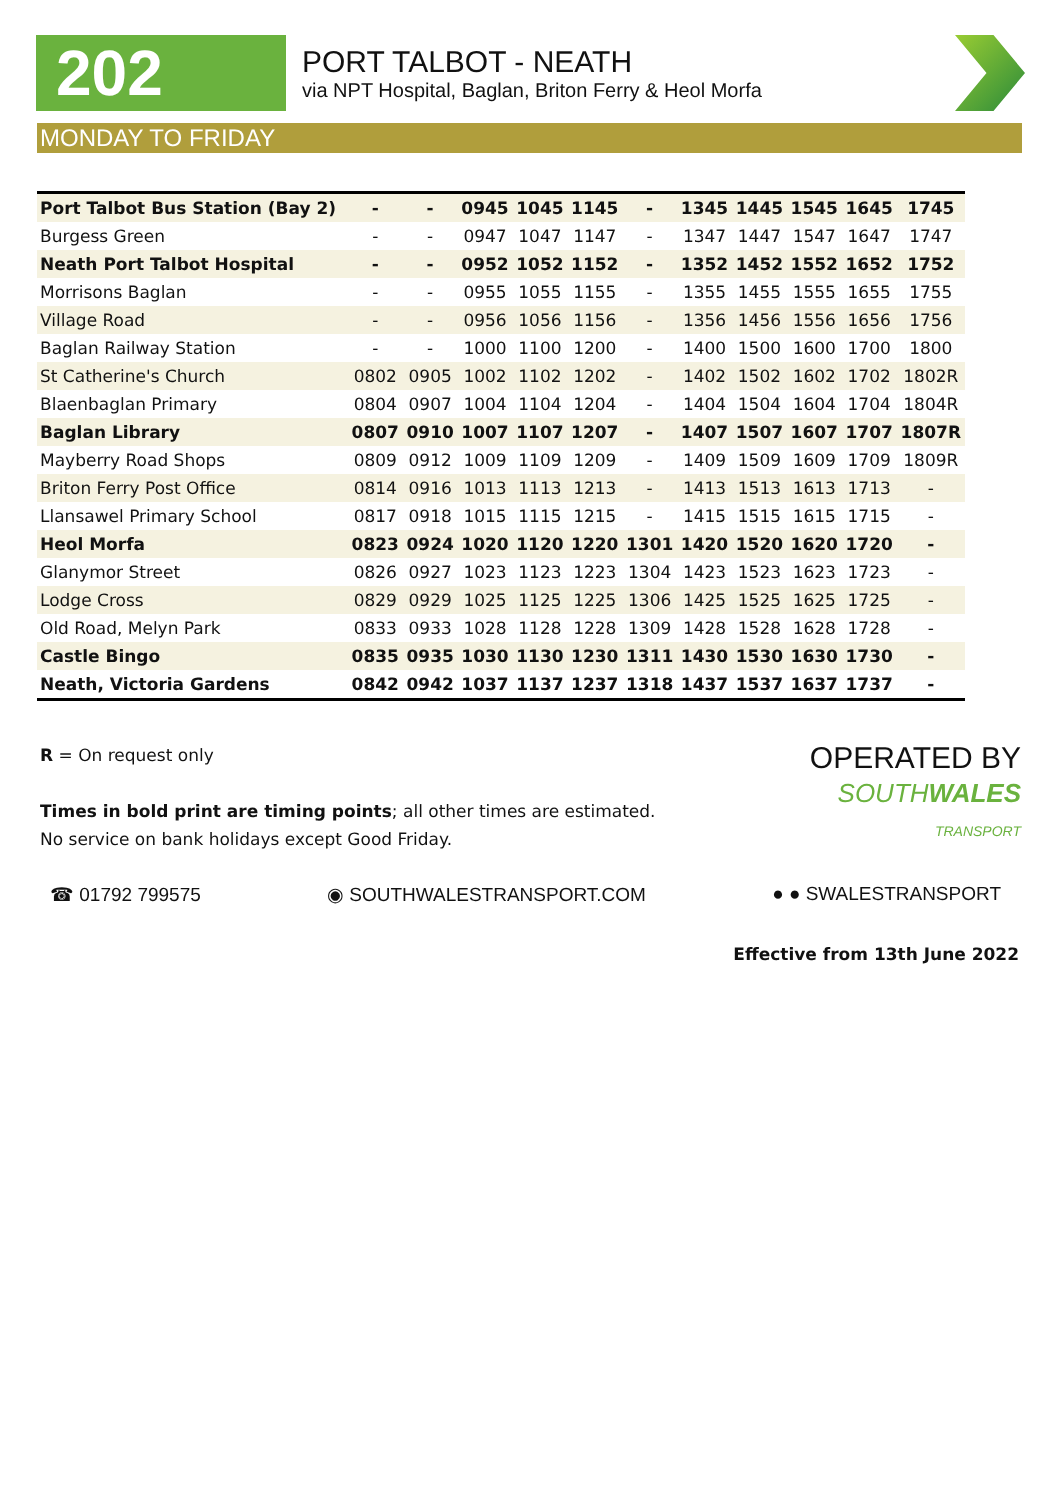202
PORT TALBOT - NEATH
via NPT Hospital, Baglan, Briton Ferry & Heol Morfa
MONDAY TO FRIDAY
| Port Talbot Bus Station (Bay 2) | - | - | 0945 | 1045 | 1145 | - | 1345 | 1445 | 1545 | 1645 | 1745 |
| Burgess Green | - | - | 0947 | 1047 | 1147 | - | 1347 | 1447 | 1547 | 1647 | 1747 |
| Neath Port Talbot Hospital | - | - | 0952 | 1052 | 1152 | - | 1352 | 1452 | 1552 | 1652 | 1752 |
| Morrisons Baglan | - | - | 0955 | 1055 | 1155 | - | 1355 | 1455 | 1555 | 1655 | 1755 |
| Village Road | - | - | 0956 | 1056 | 1156 | - | 1356 | 1456 | 1556 | 1656 | 1756 |
| Baglan Railway Station | - | - | 1000 | 1100 | 1200 | - | 1400 | 1500 | 1600 | 1700 | 1800 |
| St Catherine's Church | 0802 | 0905 | 1002 | 1102 | 1202 | - | 1402 | 1502 | 1602 | 1702 | 1802R |
| Blaenbaglan Primary | 0804 | 0907 | 1004 | 1104 | 1204 | - | 1404 | 1504 | 1604 | 1704 | 1804R |
| Baglan Library | 0807 | 0910 | 1007 | 1107 | 1207 | - | 1407 | 1507 | 1607 | 1707 | 1807R |
| Mayberry Road Shops | 0809 | 0912 | 1009 | 1109 | 1209 | - | 1409 | 1509 | 1609 | 1709 | 1809R |
| Briton Ferry Post Office | 0814 | 0916 | 1013 | 1113 | 1213 | - | 1413 | 1513 | 1613 | 1713 | - |
| Llansawel Primary School | 0817 | 0918 | 1015 | 1115 | 1215 | - | 1415 | 1515 | 1615 | 1715 | - |
| Heol Morfa | 0823 | 0924 | 1020 | 1120 | 1220 | 1301 | 1420 | 1520 | 1620 | 1720 | - |
| Glanymor Street | 0826 | 0927 | 1023 | 1123 | 1223 | 1304 | 1423 | 1523 | 1623 | 1723 | - |
| Lodge Cross | 0829 | 0929 | 1025 | 1125 | 1225 | 1306 | 1425 | 1525 | 1625 | 1725 | - |
| Old Road, Melyn Park | 0833 | 0933 | 1028 | 1128 | 1228 | 1309 | 1428 | 1528 | 1628 | 1728 | - |
| Castle Bingo | 0835 | 0935 | 1030 | 1130 | 1230 | 1311 | 1430 | 1530 | 1630 | 1730 | - |
| Neath, Victoria Gardens | 0842 | 0942 | 1037 | 1137 | 1237 | 1318 | 1437 | 1537 | 1637 | 1737 | - |
R = On request only
Times in bold print are timing points; all other times are estimated.
No service on bank holidays except Good Friday.
OPERATED BY
SOUTHWALES
TRANSPORT
☎ 01792 799575 ◉ SOUTHWALESTRANSPORT.COM ● ● SWALESTRANSPORT
Effective from 13th June 2022